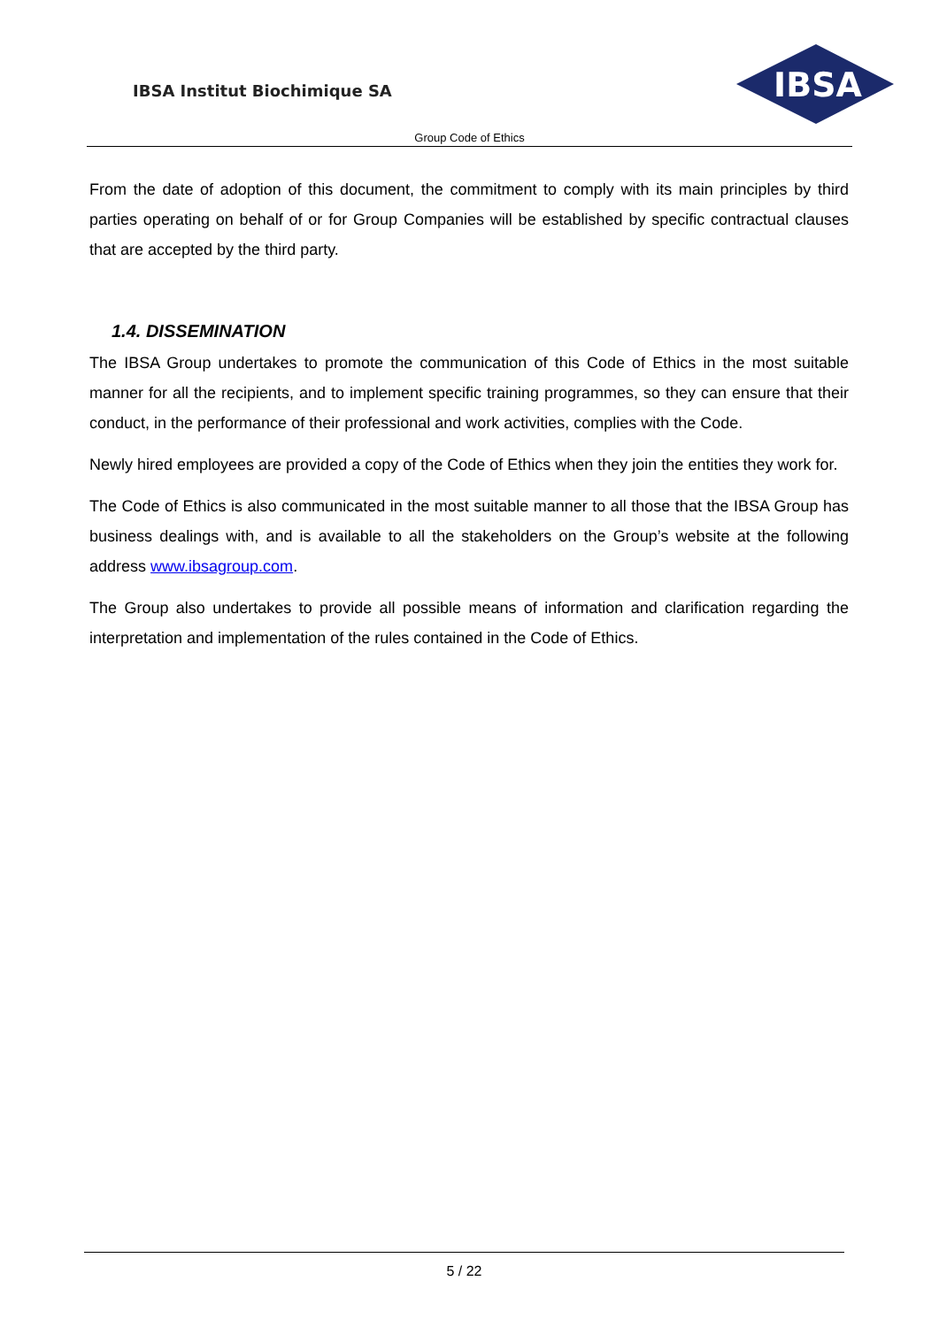IBSA Institut Biochimique SA
IBSA
Group Code of Ethics
From the date of adoption of this document, the commitment to comply with its main principles by third parties operating on behalf of or for Group Companies will be established by specific contractual clauses that are accepted by the third party.
1.4. DISSEMINATION
The IBSA Group undertakes to promote the communication of this Code of Ethics in the most suitable manner for all the recipients, and to implement specific training programmes, so they can ensure that their conduct, in the performance of their professional and work activities, complies with the Code.
Newly hired employees are provided a copy of the Code of Ethics when they join the entities they work for.
The Code of Ethics is also communicated in the most suitable manner to all those that the IBSA Group has business dealings with, and is available to all the stakeholders on the Group’s website at the following address www.ibsagroup.com.
The Group also undertakes to provide all possible means of information and clarification regarding the interpretation and implementation of the rules contained in the Code of Ethics.
5 / 22